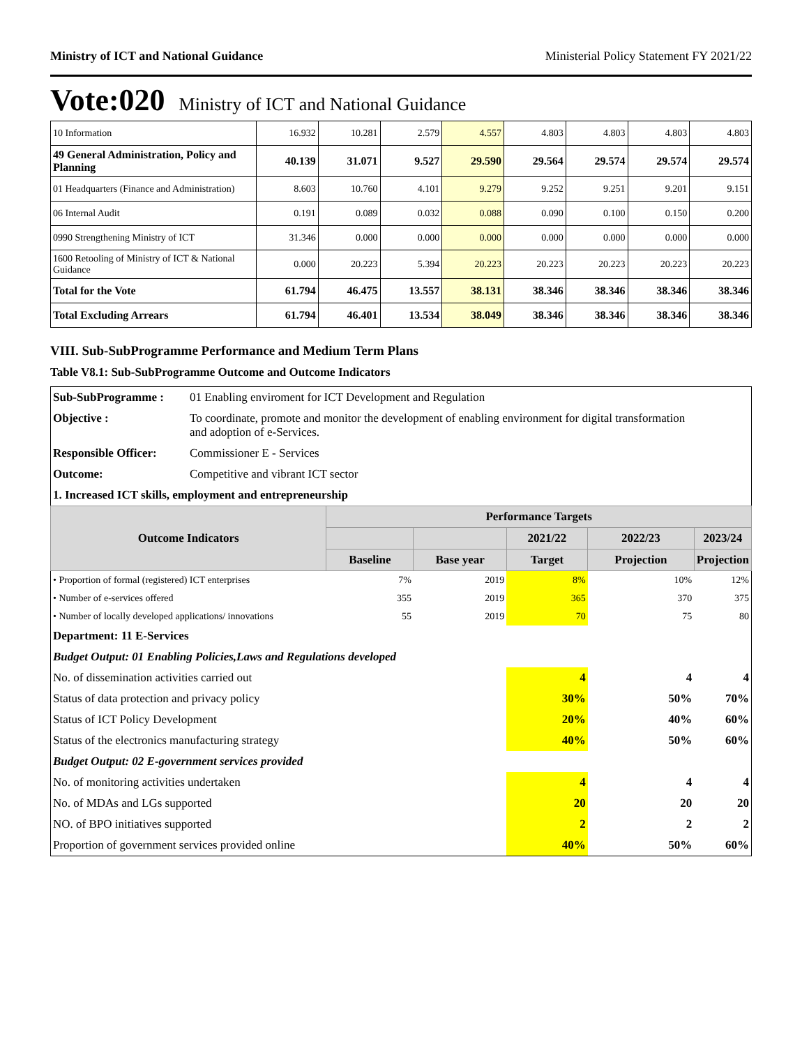Ministry of ICT and National Guidance Ministerial Policy Statement FY 2021/22
Vote:020 Ministry of ICT and National Guidance
| 10 Information | 16.932 | 10.281 | 2.579 | 4.557 | 4.803 | 4.803 | 4.803 | 4.803 |
| 49 General Administration, Policy and Planning | 40.139 | 31.071 | 9.527 | 29.590 | 29.564 | 29.574 | 29.574 | 29.574 |
| 01 Headquarters (Finance and Administration) | 8.603 | 10.760 | 4.101 | 9.279 | 9.252 | 9.251 | 9.201 | 9.151 |
| 06 Internal Audit | 0.191 | 0.089 | 0.032 | 0.088 | 0.090 | 0.100 | 0.150 | 0.200 |
| 0990 Strengthening Ministry of ICT | 31.346 | 0.000 | 0.000 | 0.000 | 0.000 | 0.000 | 0.000 | 0.000 |
| 1600 Retooling of Ministry of ICT & National Guidance | 0.000 | 20.223 | 5.394 | 20.223 | 20.223 | 20.223 | 20.223 | 20.223 |
| Total for the Vote | 61.794 | 46.475 | 13.557 | 38.131 | 38.346 | 38.346 | 38.346 | 38.346 |
| Total Excluding Arrears | 61.794 | 46.401 | 13.534 | 38.049 | 38.346 | 38.346 | 38.346 | 38.346 |
VIII. Sub-SubProgramme Performance and Medium Term Plans
Table V8.1: Sub-SubProgramme Outcome and Outcome Indicators
| Sub-SubProgramme : | 01 Enabling enviroment for ICT Development and Regulation | | | | | |
| Objective : | To coordinate, promote and monitor the development of enabling environment for digital transformation and adoption of e-Services. | | | | | |
| Responsible Officer: | Commissioner E - Services | | | | | |
| Outcome: | Competitive and vibrant ICT sector | | | | | |
| 1. Increased ICT skills, employment and entrepreneurship | | | | | | |
| Outcome Indicators | | Performance Targets | | | | |
| | | | | 2021/22 | 2022/23 | 2023/24 |
| | | Baseline | Base year | Target | Projection | Projection |
| • Proportion of formal (registered) ICT enterprises | | 7% | 2019 | 8% | 10% | 12% |
| • Number of e-services offered | | 355 | 2019 | 365 | 370 | 375 |
| • Number of locally developed applications/ innovations | | 55 | 2019 | 70 | 75 | 80 |
| Department: 11 E-Services | | | | | | |
| Budget Output: 01 Enabling Policies,Laws and Regulations developed | | | | | | |
| No. of dissemination activities carried out | | | | 4 | 4 | 4 |
| Status of data protection and privacy policy | | | | 30% | 50% | 70% |
| Status of ICT Policy Development | | | | 20% | 40% | 60% |
| Status of the electronics manufacturing strategy | | | | 40% | 50% | 60% |
| Budget Output: 02 E-government services provided | | | | | | |
| No. of monitoring activities undertaken | | | | 4 | 4 | 4 |
| No. of MDAs and LGs supported | | | | 20 | 20 | 20 |
| NO. of BPO initiatives supported | | | | 2 | 2 | 2 |
| Proportion of government services provided online | | | | 40% | 50% | 60% |